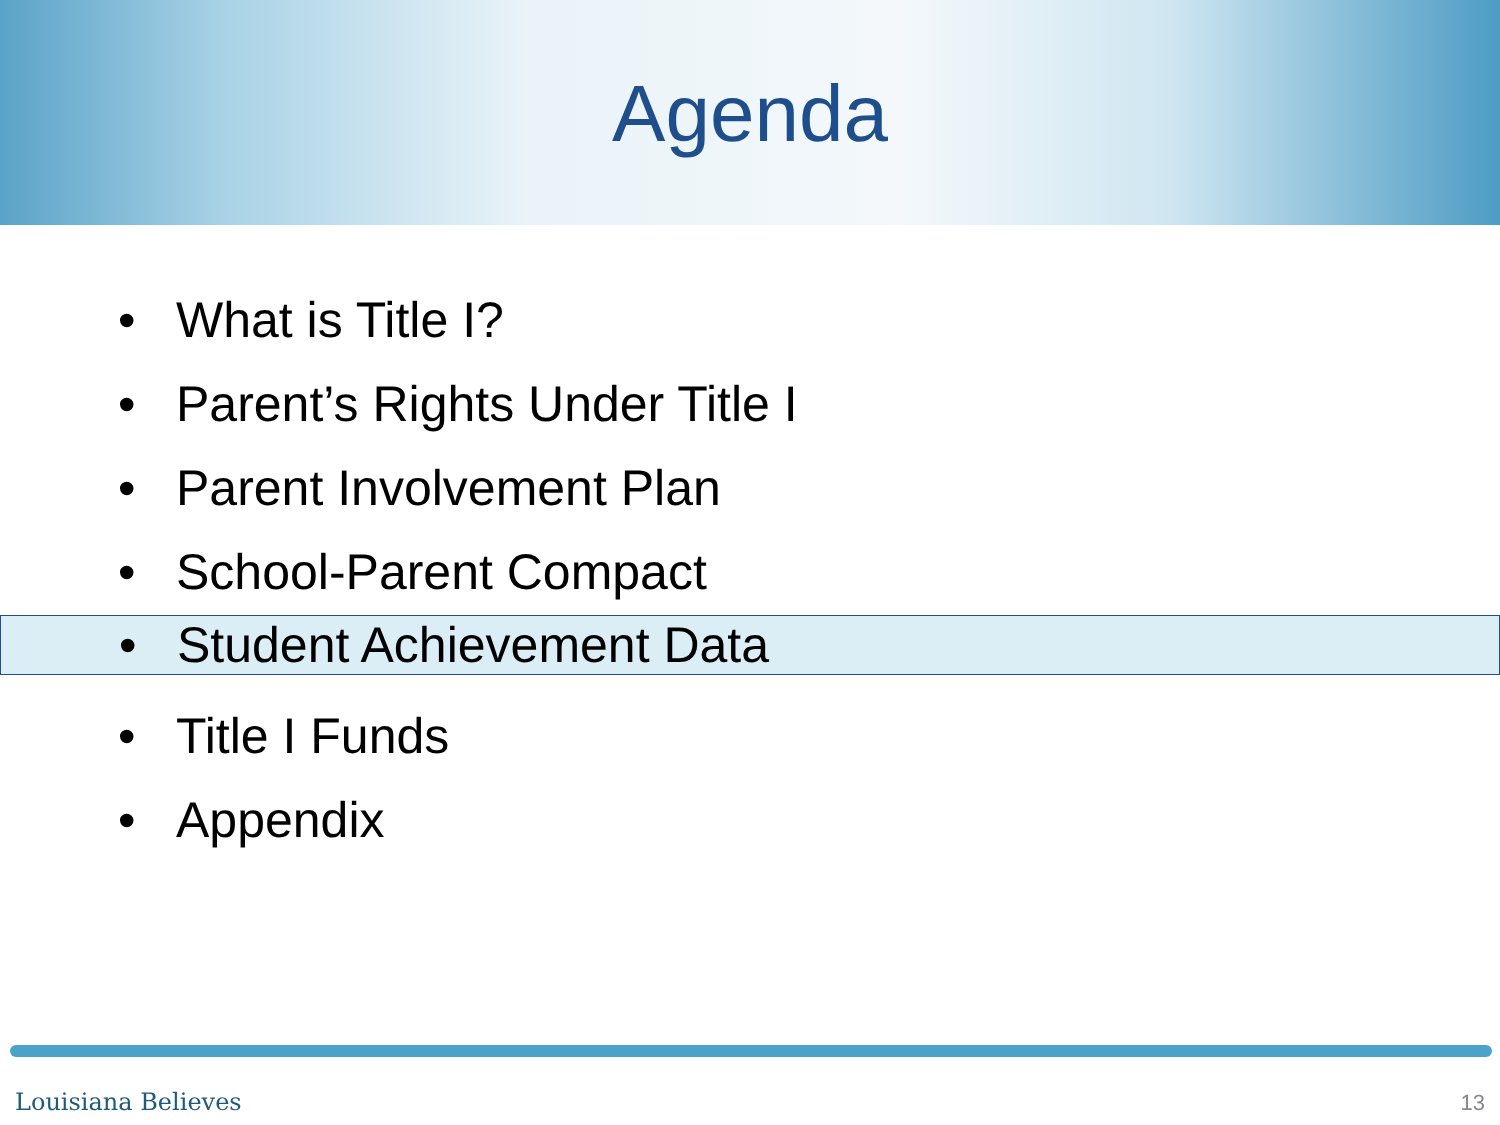Agenda
• What is Title I?
• Parent’s Rights Under Title I
• Parent Involvement Plan
• School-Parent Compact
• Student Achievement Data
• Title I Funds
• Appendix
Louisiana Believes 13